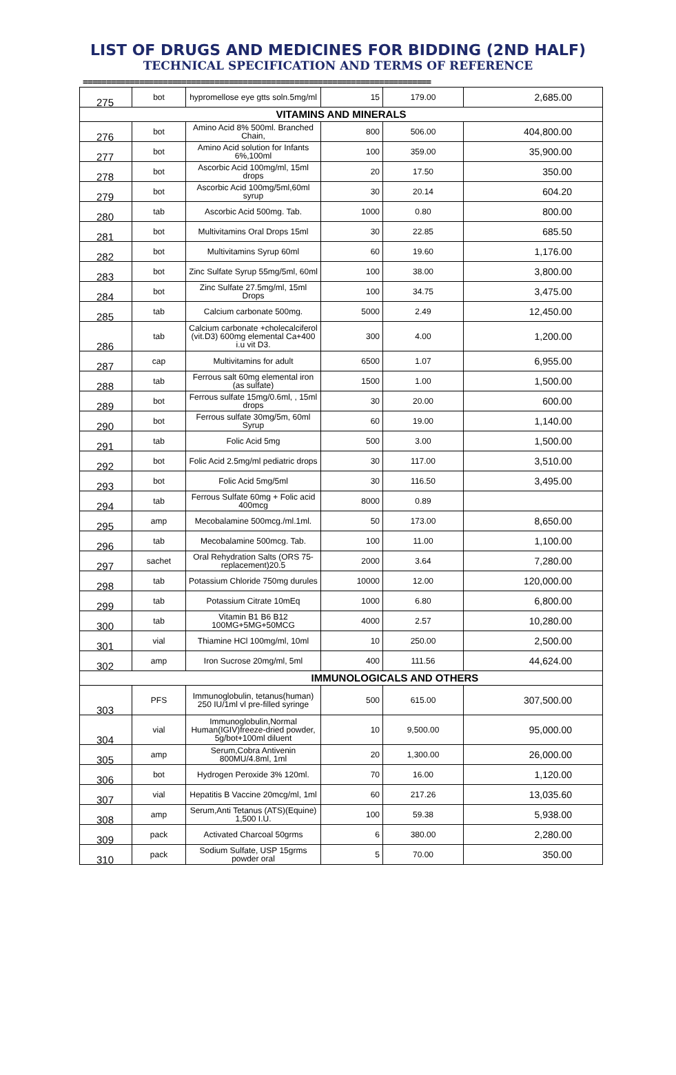LIST OF DRUGS AND MEDICINES FOR BIDDING (2ND HALF)
TECHNICAL SPECIFICATION AND TERMS OF REFERENCE
==========================================================================
| 275 | bot | hypromellose eye gtts soln.5mg/ml | 15 | 179.00 | 2,685.00 |
| VITAMINS AND MINERALS | | | | | |
| 276 | bot | Amino Acid 8% 500ml. Branched Chain, | 800 | 506.00 | 404,800.00 |
| 277 | bot | Amino Acid solution for Infants 6%,100ml | 100 | 359.00 | 35,900.00 |
| 278 | bot | Ascorbic Acid 100mg/ml, 15ml drops | 20 | 17.50 | 350.00 |
| 279 | bot | Ascorbic Acid 100mg/5ml,60ml syrup | 30 | 20.14 | 604.20 |
| 280 | tab | Ascorbic Acid 500mg. Tab. | 1000 | 0.80 | 800.00 |
| 281 | bot | Multivitamins Oral Drops 15ml | 30 | 22.85 | 685.50 |
| 282 | bot | Multivitamins Syrup 60ml | 60 | 19.60 | 1,176.00 |
| 283 | bot | Zinc Sulfate Syrup 55mg/5ml, 60ml | 100 | 38.00 | 3,800.00 |
| 284 | bot | Zinc Sulfate 27.5mg/ml, 15ml Drops | 100 | 34.75 | 3,475.00 |
| 285 | tab | Calcium carbonate 500mg. | 5000 | 2.49 | 12,450.00 |
| 286 | tab | Calcium carbonate +cholecalciferol (vit.D3) 600mg elemental Ca+400 i.u vit D3. | 300 | 4.00 | 1,200.00 |
| 287 | cap | Multivitamins for adult | 6500 | 1.07 | 6,955.00 |
| 288 | tab | Ferrous salt 60mg elemental iron (as sulfate) | 1500 | 1.00 | 1,500.00 |
| 289 | bot | Ferrous sulfate 15mg/0.6ml, , 15ml drops | 30 | 20.00 | 600.00 |
| 290 | bot | Ferrous sulfate 30mg/5m, 60ml Syrup | 60 | 19.00 | 1,140.00 |
| 291 | tab | Folic Acid 5mg | 500 | 3.00 | 1,500.00 |
| 292 | bot | Folic Acid 2.5mg/ml pediatric drops | 30 | 117.00 | 3,510.00 |
| 293 | bot | Folic Acid 5mg/5ml | 30 | 116.50 | 3,495.00 |
| 294 | tab | Ferrous Sulfate 60mg + Folic acid 400mcg | 8000 | 0.89 | |
| 295 | amp | Mecobalamine 500mcg./ml.1ml. | 50 | 173.00 | 8,650.00 |
| 296 | tab | Mecobalamine 500mcg. Tab. | 100 | 11.00 | 1,100.00 |
| 297 | sachet | Oral Rehydration Salts (ORS 75-replacement)20.5 | 2000 | 3.64 | 7,280.00 |
| 298 | tab | Potassium Chloride 750mg durules | 10000 | 12.00 | 120,000.00 |
| 299 | tab | Potassium Citrate 10mEq | 1000 | 6.80 | 6,800.00 |
| 300 | tab | Vitamin B1 B6 B12 100MG+5MG+50MCG | 4000 | 2.57 | 10,280.00 |
| 301 | vial | Thiamine HCl 100mg/ml, 10ml | 10 | 250.00 | 2,500.00 |
| 302 | amp | Iron Sucrose 20mg/ml, 5ml | 400 | 111.56 | 44,624.00 |
| IMMUNOLOGICALS AND OTHERS | | | | | |
| 303 | PFS | Immunoglobulin, tetanus(human) 250 IU/1ml vl pre-filled syringe | 500 | 615.00 | 307,500.00 |
| 304 | vial | Immunoglobulin,Normal Human(IGIV)freeze-dried powder, 5g/bot+100ml diluent | 10 | 9,500.00 | 95,000.00 |
| 305 | amp | Serum,Cobra Antivenin 800MU/4.8ml, 1ml | 20 | 1,300.00 | 26,000.00 |
| 306 | bot | Hydrogen Peroxide 3% 120ml. | 70 | 16.00 | 1,120.00 |
| 307 | vial | Hepatitis B Vaccine 20mcg/ml, 1ml | 60 | 217.26 | 13,035.60 |
| 308 | amp | Serum,Anti Tetanus (ATS)(Equine) 1,500 I.U. | 100 | 59.38 | 5,938.00 |
| 309 | pack | Activated Charcoal 50grms | 6 | 380.00 | 2,280.00 |
| 310 | pack | Sodium Sulfate, USP 15grms powder oral | 5 | 70.00 | 350.00 |